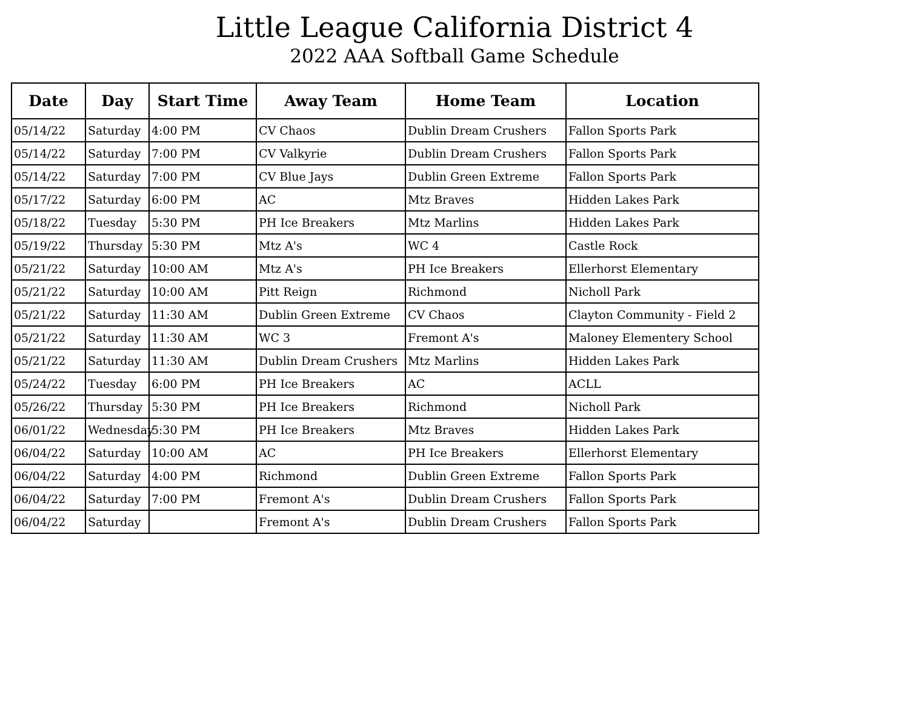Little League California District 4
2022 AAA Softball Game Schedule
| Date | Day | Start Time | Away Team | Home Team | Location |
| --- | --- | --- | --- | --- | --- |
| 05/14/22 | Saturday | 4:00 PM | CV Chaos | Dublin Dream Crushers | Fallon Sports Park |
| 05/14/22 | Saturday | 7:00 PM | CV Valkyrie | Dublin Dream Crushers | Fallon Sports Park |
| 05/14/22 | Saturday | 7:00 PM | CV Blue Jays | Dublin Green Extreme | Fallon Sports Park |
| 05/17/22 | Saturday | 6:00 PM | AC | Mtz Braves | Hidden Lakes Park |
| 05/18/22 | Tuesday | 5:30 PM | PH Ice Breakers | Mtz Marlins | Hidden Lakes Park |
| 05/19/22 | Thursday | 5:30 PM | Mtz A's | WC 4 | Castle Rock |
| 05/21/22 | Saturday | 10:00 AM | Mtz A's | PH Ice Breakers | Ellerhorst Elementary |
| 05/21/22 | Saturday | 10:00 AM | Pitt Reign | Richmond | Nicholl Park |
| 05/21/22 | Saturday | 11:30 AM | Dublin Green Extreme | CV Chaos | Clayton Community - Field 2 |
| 05/21/22 | Saturday | 11:30 AM | WC 3 | Fremont A's | Maloney Elementery School |
| 05/21/22 | Saturday | 11:30 AM | Dublin Dream Crushers | Mtz Marlins | Hidden Lakes Park |
| 05/24/22 | Tuesday | 6:00 PM | PH Ice Breakers | AC | ACLL |
| 05/26/22 | Thursday | 5:30 PM | PH Ice Breakers | Richmond | Nicholl Park |
| 06/01/22 | Wednesday | 5:30 PM | PH Ice Breakers | Mtz Braves | Hidden Lakes Park |
| 06/04/22 | Saturday | 10:00 AM | AC | PH Ice Breakers | Ellerhorst Elementary |
| 06/04/22 | Saturday | 4:00 PM | Richmond | Dublin Green Extreme | Fallon Sports Park |
| 06/04/22 | Saturday | 7:00 PM | Fremont A's | Dublin Dream Crushers | Fallon Sports Park |
| 06/04/22 | Saturday | | Fremont A's | Dublin Dream Crushers | Fallon Sports Park |